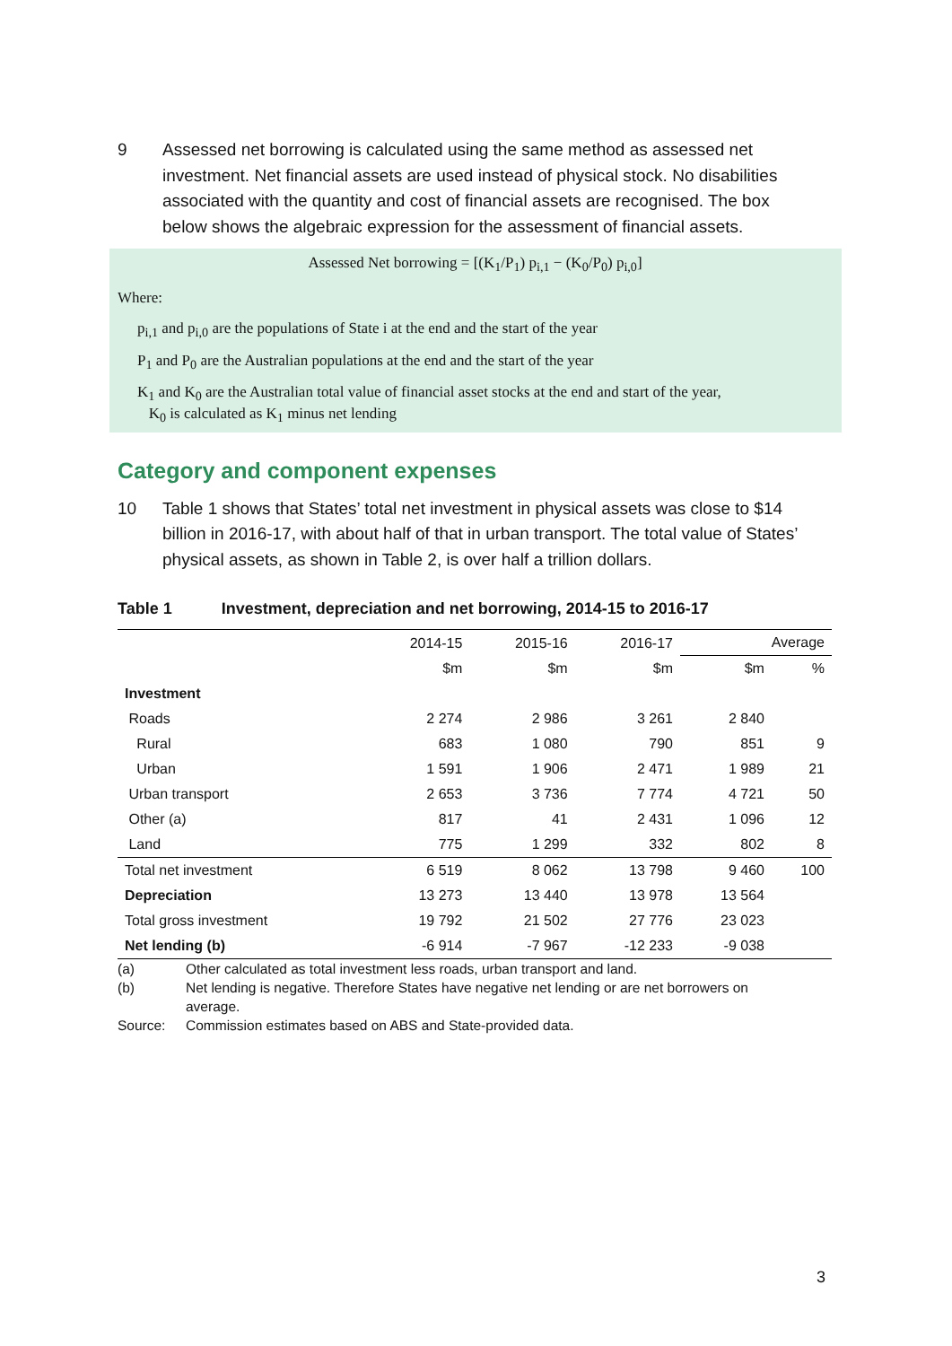9 Assessed net borrowing is calculated using the same method as assessed net investment. Net financial assets are used instead of physical stock. No disabilities associated with the quantity and cost of financial assets are recognised. The box below shows the algebraic expression for the assessment of financial assets.
Assessed Net borrowing = [(K<sub>1</sub>/P<sub>1</sub>) p<sub>i,1</sub> − (K<sub>0</sub>/P<sub>0</sub>) p<sub>i,0</sub>]
Where:
p<sub>i,1</sub> and p<sub>i,0</sub> are the populations of State i at the end and the start of the year
P<sub>1</sub> and P<sub>0</sub> are the Australian populations at the end and the start of the year
K<sub>1</sub> and K<sub>0</sub> are the Australian total value of financial asset stocks at the end and start of the year,
K<sub>0</sub> is calculated as K<sub>1</sub> minus net lending
Category and component expenses
10 Table 1 shows that States’ total net investment in physical assets was close to $14 billion in 2016-17, with about half of that in urban transport. The total value of States’ physical assets, as shown in Table 2, is over half a trillion dollars.
Table 1 Investment, depreciation and net borrowing, 2014-15 to 2016-17
| | 2014-15 | 2015-16 | 2016-17 | Average | |
| --- | --- | --- | --- | --- | --- |
| | $m | $m | $m | $m | % |
| Investment | | | | | |
| Roads | 2 274 | 2 986 | 3 261 | 2 840 | |
| Rural | 683 | 1 080 | 790 | 851 | 9 |
| Urban | 1 591 | 1 906 | 2 471 | 1 989 | 21 |
| Urban transport | 2 653 | 3 736 | 7 774 | 4 721 | 50 |
| Other (a) | 817 | 41 | 2 431 | 1 096 | 12 |
| Land | 775 | 1 299 | 332 | 802 | 8 |
| Total net investment | 6 519 | 8 062 | 13 798 | 9 460 | 100 |
| Depreciation | 13 273 | 13 440 | 13 978 | 13 564 | |
| Total gross investment | 19 792 | 21 502 | 27 776 | 23 023 | |
| Net lending (b) | -6 914 | -7 967 | -12 233 | -9 038 | |
(a) Other calculated as total investment less roads, urban transport and land.
(b) Net lending is negative. Therefore States have negative net lending or are net borrowers on average.
Source: Commission estimates based on ABS and State-provided data.
3